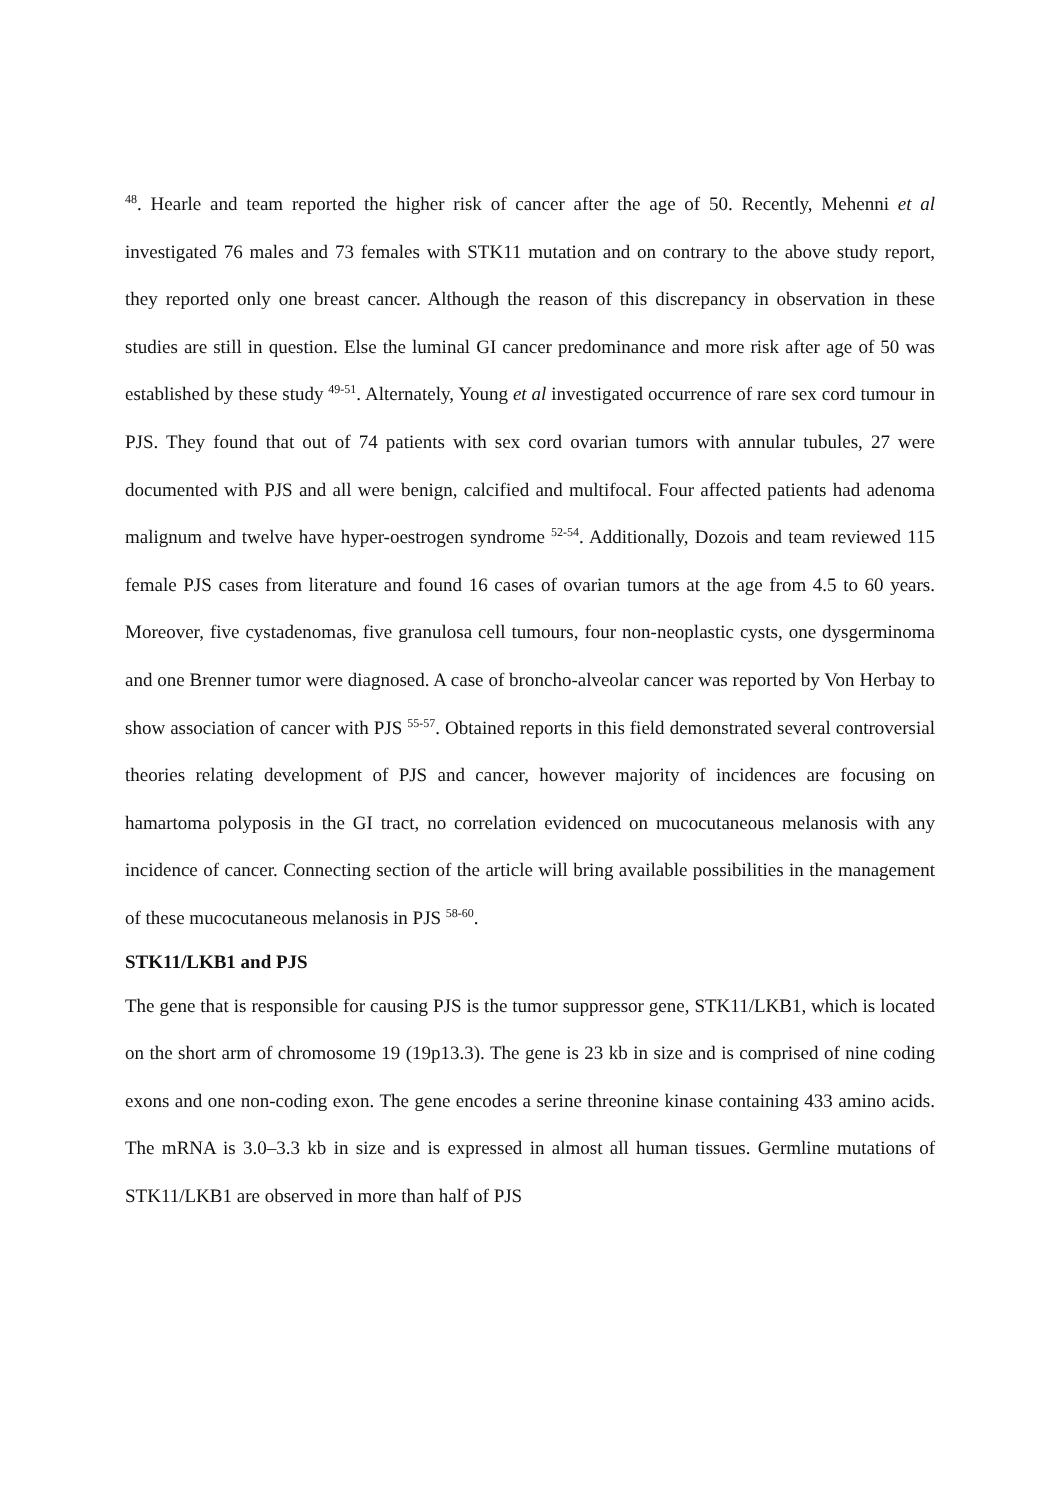<sup>48</sup>. Hearle and team reported the higher risk of cancer after the age of 50. Recently, Mehenni et al investigated 76 males and 73 females with STK11 mutation and on contrary to the above study report, they reported only one breast cancer. Although the reason of this discrepancy in observation in these studies are still in question. Else the luminal GI cancer predominance and more risk after age of 50 was established by these study <sup>49-51</sup>. Alternately, Young et al investigated occurrence of rare sex cord tumour in PJS. They found that out of 74 patients with sex cord ovarian tumors with annular tubules, 27 were documented with PJS and all were benign, calcified and multifocal. Four affected patients had adenoma malignum and twelve have hyper-oestrogen syndrome <sup>52-54</sup>. Additionally, Dozois and team reviewed 115 female PJS cases from literature and found 16 cases of ovarian tumors at the age from 4.5 to 60 years. Moreover, five cystadenomas, five granulosa cell tumours, four non-neoplastic cysts, one dysgerminoma and one Brenner tumor were diagnosed. A case of broncho-alveolar cancer was reported by Von Herbay to show association of cancer with PJS <sup>55-57</sup>. Obtained reports in this field demonstrated several controversial theories relating development of PJS and cancer, however majority of incidences are focusing on hamartoma polyposis in the GI tract, no correlation evidenced on mucocutaneous melanosis with any incidence of cancer. Connecting section of the article will bring available possibilities in the management of these mucocutaneous melanosis in PJS <sup>58-60</sup>.
STK11/LKB1 and PJS
The gene that is responsible for causing PJS is the tumor suppressor gene, STK11/LKB1, which is located on the short arm of chromosome 19 (19p13.3). The gene is 23 kb in size and is comprised of nine coding exons and one non-coding exon. The gene encodes a serine threonine kinase containing 433 amino acids. The mRNA is 3.0–3.3 kb in size and is expressed in almost all human tissues. Germline mutations of STK11/LKB1 are observed in more than half of PJS